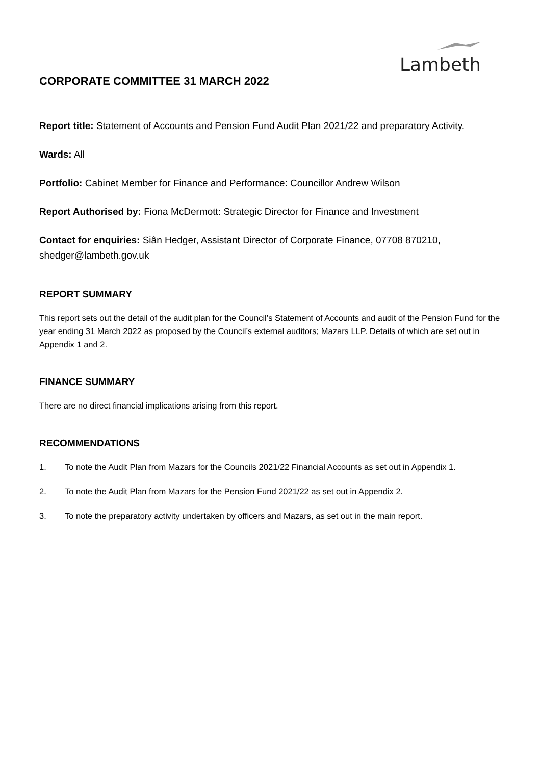Lambeth
CORPORATE COMMITTEE 31 MARCH 2022
Report title: Statement of Accounts and Pension Fund Audit Plan 2021/22 and preparatory Activity.
Wards: All
Portfolio: Cabinet Member for Finance and Performance: Councillor Andrew Wilson
Report Authorised by: Fiona McDermott: Strategic Director for Finance and Investment
Contact for enquiries: Siân Hedger, Assistant Director of Corporate Finance, 07708 870210, shedger@lambeth.gov.uk
REPORT SUMMARY
This report sets out the detail of the audit plan for the Council’s Statement of Accounts and audit of the Pension Fund for the year ending 31 March 2022 as proposed by the Council’s external auditors; Mazars LLP. Details of which are set out in Appendix 1 and 2.
FINANCE SUMMARY
There are no direct financial implications arising from this report.
RECOMMENDATIONS
1. To note the Audit Plan from Mazars for the Councils 2021/22 Financial Accounts as set out in Appendix 1.
2. To note the Audit Plan from Mazars for the Pension Fund 2021/22 as set out in Appendix 2.
3. To note the preparatory activity undertaken by officers and Mazars, as set out in the main report.